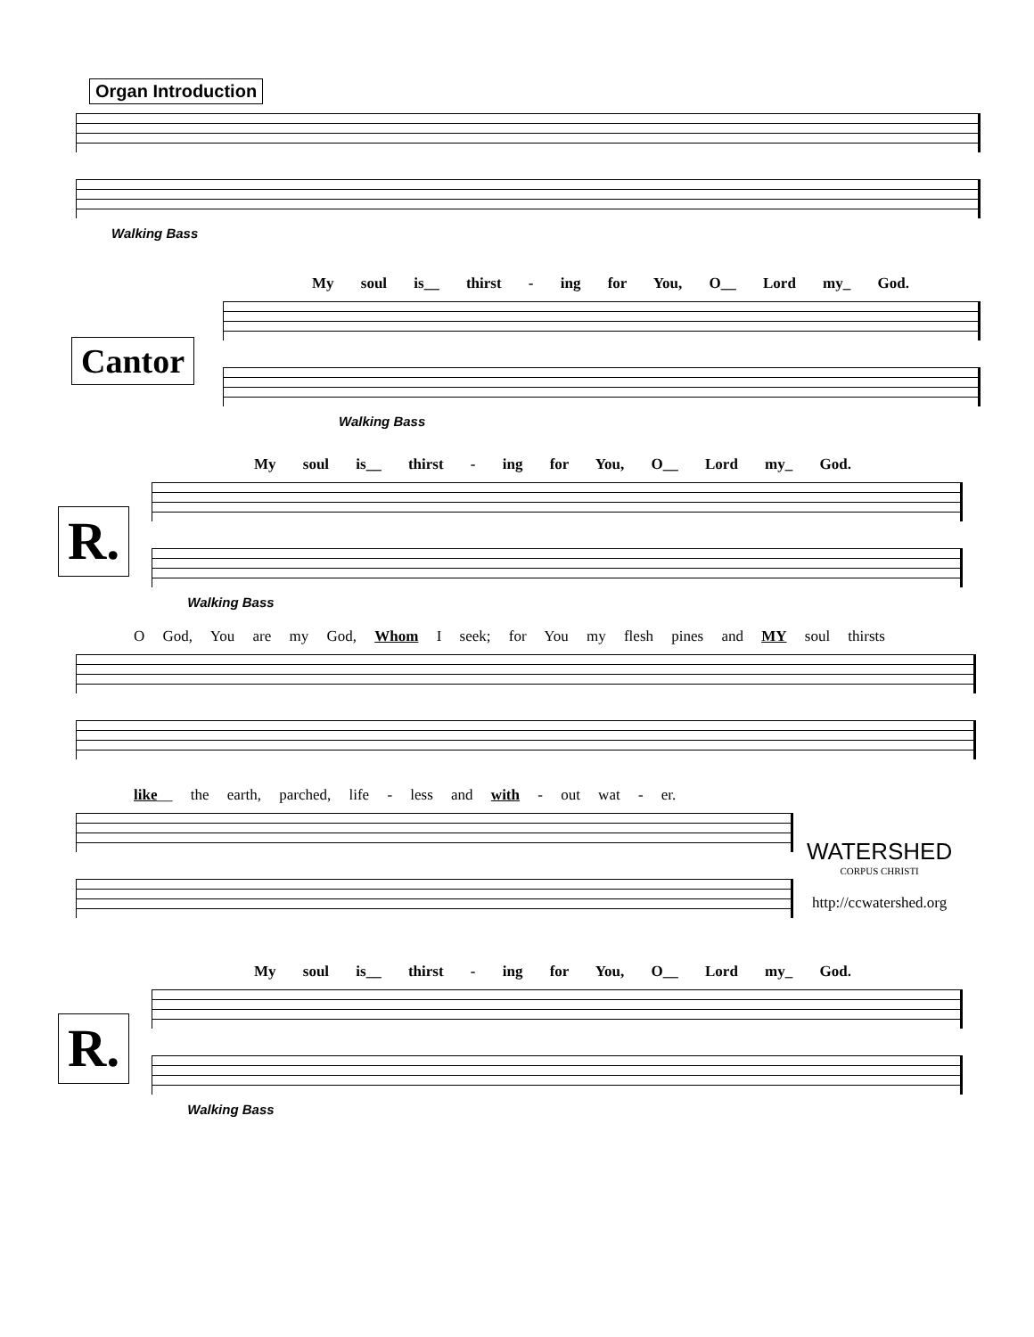Organ Introduction
Walking Bass
My soul is__ thirst - ing for You, O__ Lord my_ God.
Cantor
Walking Bass
My soul is__ thirst - ing for You, O__ Lord my_ God.
R.
Walking Bass
O God, You are my God, Whom I seek; for You my flesh pines and MY soul thirsts
like__ the earth, parched, life - less and with - out wat - er.
WATERSHED
CORPUS CHRISTI
http://ccwatershed.org
My soul is__ thirst - ing for You, O__ Lord my_ God.
R.
Walking Bass